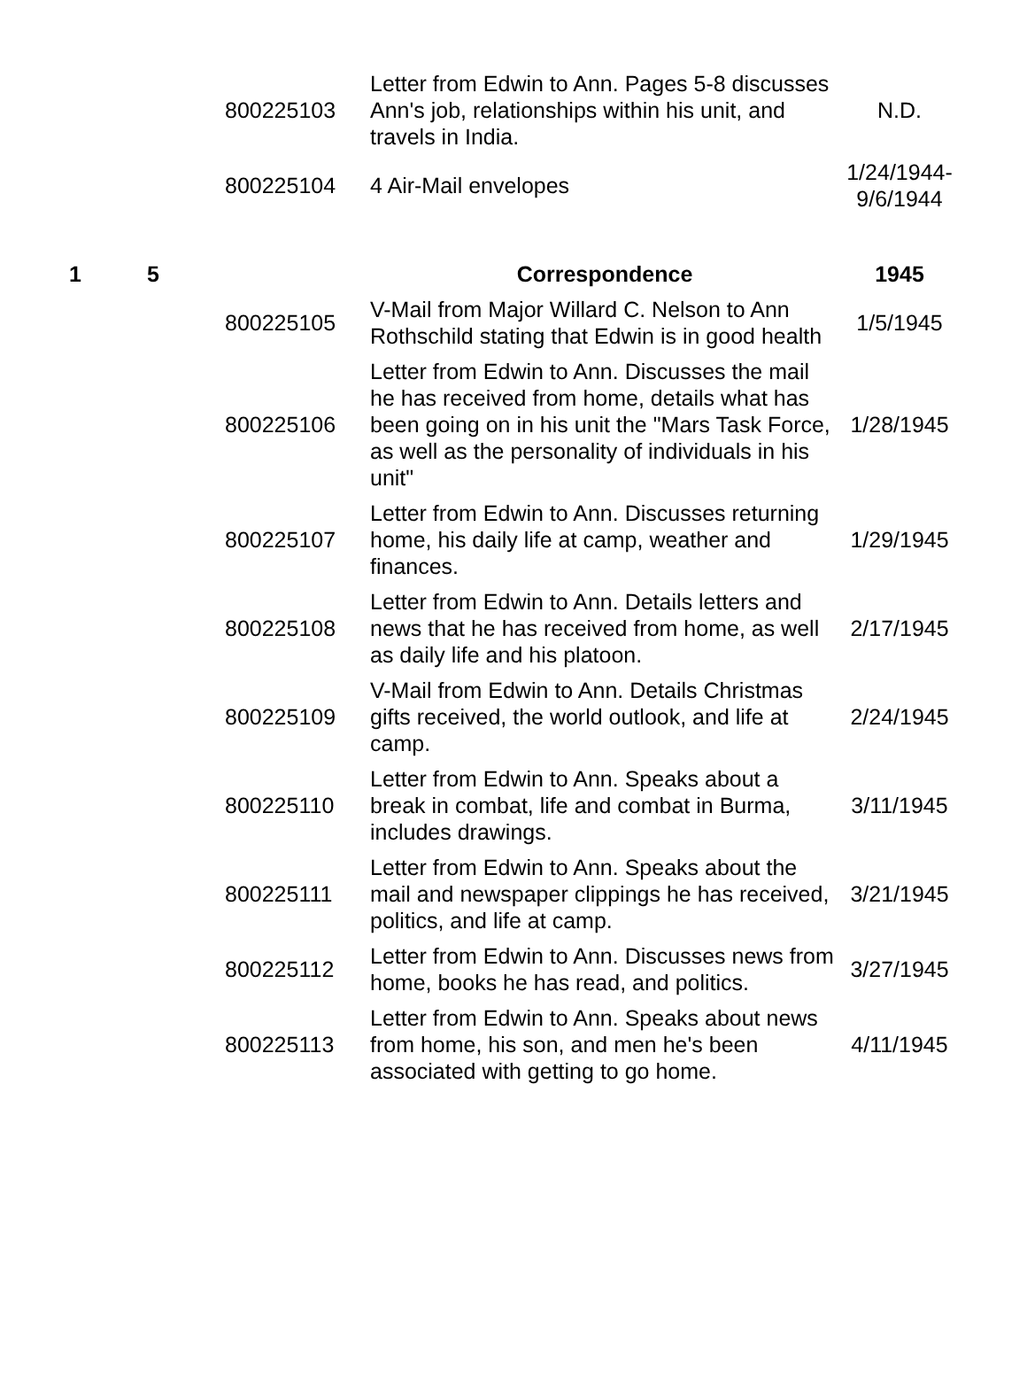| | | 800225103 | Letter from Edwin to Ann. Pages 5-8 discusses Ann's job, relationships within his unit, and travels in India. | N.D. |
| | | 800225104 | 4 Air-Mail envelopes | 1/24/1944- 9/6/1944 |
| 1 | 5 | | Correspondence | 1945 |
| | | 800225105 | V-Mail from Major Willard C. Nelson to Ann Rothschild stating that Edwin is in good health | 1/5/1945 |
| | | 800225106 | Letter from Edwin to Ann. Discusses the mail he has received from home, details what has been going on in his unit the "Mars Task Force, as well as the personality of individuals in his unit" | 1/28/1945 |
| | | 800225107 | Letter from Edwin to Ann. Discusses returning home, his daily life at camp, weather and finances. | 1/29/1945 |
| | | 800225108 | Letter from Edwin to Ann. Details letters and news that he has received from home, as well as daily life and his platoon. | 2/17/1945 |
| | | 800225109 | V-Mail from Edwin to Ann. Details Christmas gifts received, the world outlook, and life at camp. | 2/24/1945 |
| | | 800225110 | Letter from Edwin to Ann. Speaks about a break in combat, life and combat in Burma, includes drawings. | 3/11/1945 |
| | | 800225111 | Letter from Edwin to Ann. Speaks about the mail and newspaper clippings he has received, politics, and life at camp. | 3/21/1945 |
| | | 800225112 | Letter from Edwin to Ann. Discusses news from home, books he has read, and politics. | 3/27/1945 |
| | | 800225113 | Letter from Edwin to Ann. Speaks about news from home, his son, and men he's been associated with getting to go home. | 4/11/1945 |